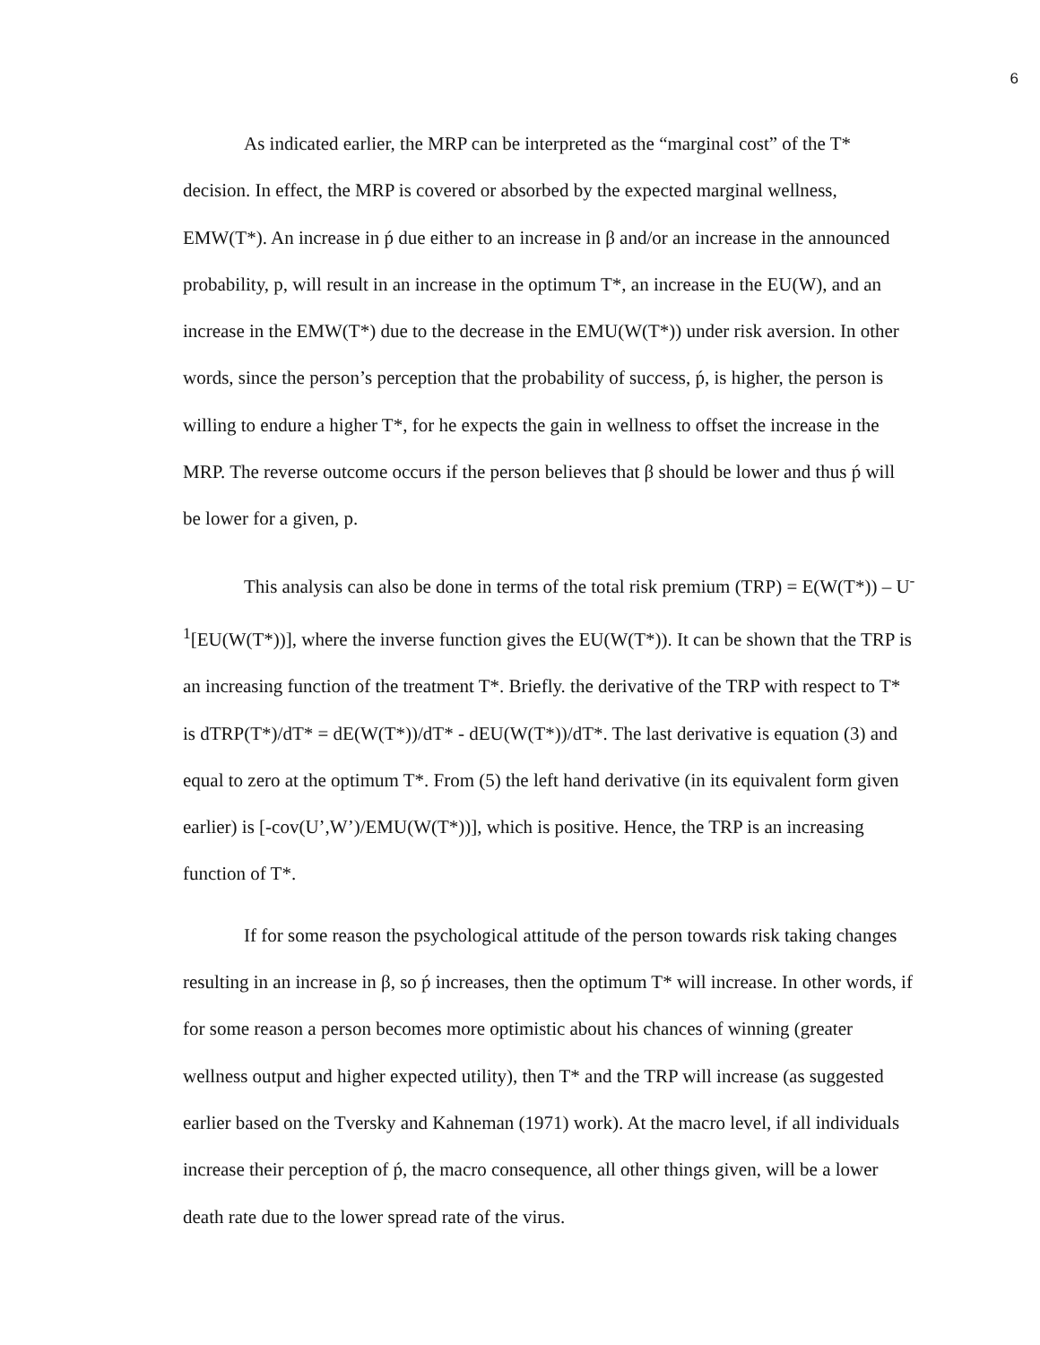6
As indicated earlier, the MRP can be interpreted as the “marginal cost” of the T* decision. In effect, the MRP is covered or absorbed by the expected marginal wellness, EMW(T*). An increase in ṕ due either to an increase in β and/or an increase in the announced probability, p, will result in an increase in the optimum T*, an increase in the EU(W), and an increase in the EMW(T*) due to the decrease in the EMU(W(T*)) under risk aversion. In other words, since the person’s perception that the probability of success, ṕ, is higher, the person is willing to endure a higher T*, for he expects the gain in wellness to offset the increase in the MRP. The reverse outcome occurs if the person believes that β should be lower and thus ṕ will be lower for a given, p.
This analysis can also be done in terms of the total risk premium (TRP) = E(W(T*)) – U<sup>-1</sup>[EU(W(T*))], where the inverse function gives the EU(W(T*)). It can be shown that the TRP is an increasing function of the treatment T*. Briefly. the derivative of the TRP with respect to T* is dTRP(T*)/dT* = dE(W(T*))/dT* - dEU(W(T*))/dT*. The last derivative is equation (3) and equal to zero at the optimum T*. From (5) the left hand derivative (in its equivalent form given earlier) is [-cov(U’,W’)/EMU(W(T*))], which is positive. Hence, the TRP is an increasing function of T*.
If for some reason the psychological attitude of the person towards risk taking changes resulting in an increase in β, so ṕ increases, then the optimum T* will increase. In other words, if for some reason a person becomes more optimistic about his chances of winning (greater wellness output and higher expected utility), then T* and the TRP will increase (as suggested earlier based on the Tversky and Kahneman (1971) work). At the macro level, if all individuals increase their perception of ṕ, the macro consequence, all other things given, will be a lower death rate due to the lower spread rate of the virus.